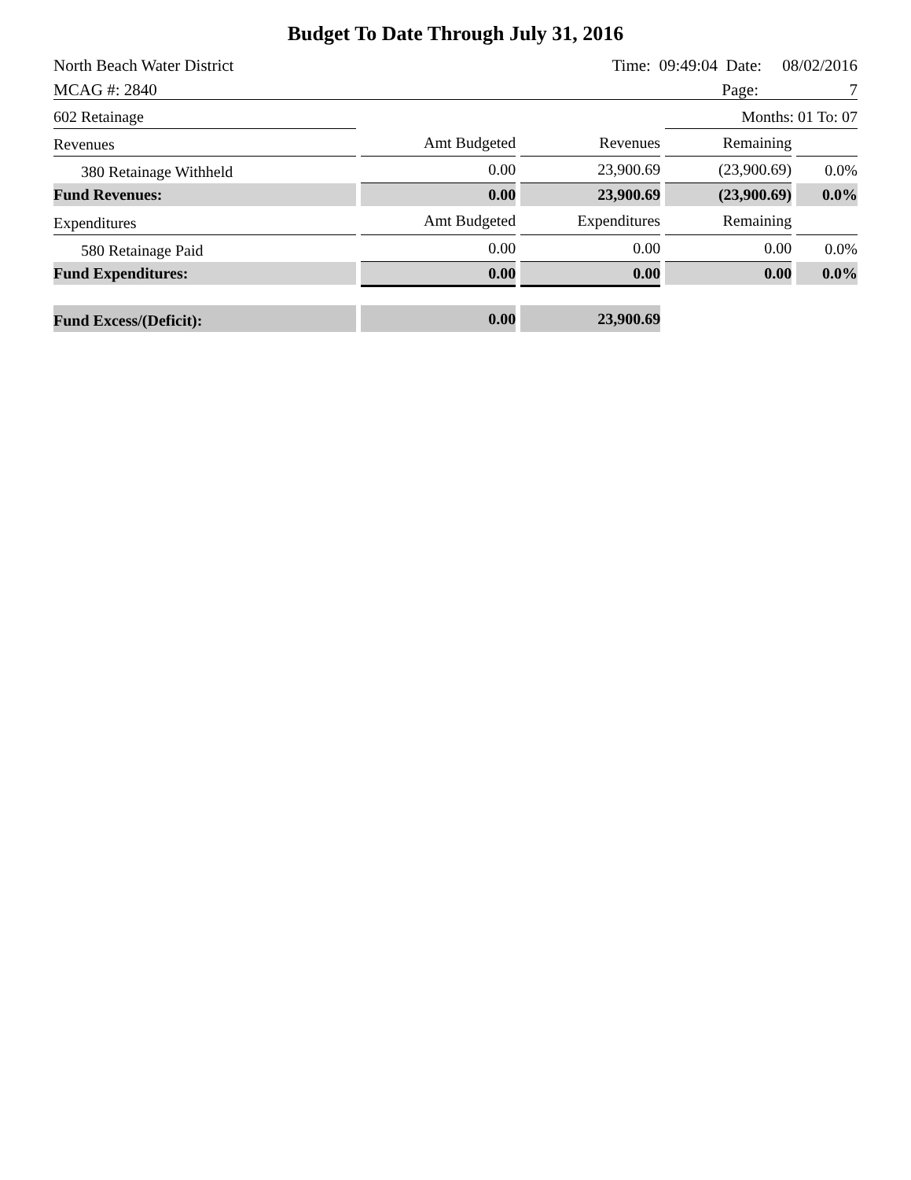Budget To Date Through July 31, 2016
| North Beach Water District | Time: 09:49:04 Date: 08/02/2016 |
| MCAG #: 2840 | Page: 7 |
| 602 Retainage | | | Months: 01 To: 07 | |
| Revenues | Amt Budgeted | Revenues | Remaining | |
| 380 Retainage Withheld | 0.00 | 23,900.69 | (23,900.69) | 0.0% |
| Fund Revenues: | 0.00 | 23,900.69 | (23,900.69) | 0.0% |
| Expenditures | Amt Budgeted | Expenditures | Remaining | |
| 580 Retainage Paid | 0.00 | 0.00 | 0.00 | 0.0% |
| Fund Expenditures: | 0.00 | 0.00 | 0.00 | 0.0% |
| Fund Excess/(Deficit): | 0.00 | 23,900.69 | | |